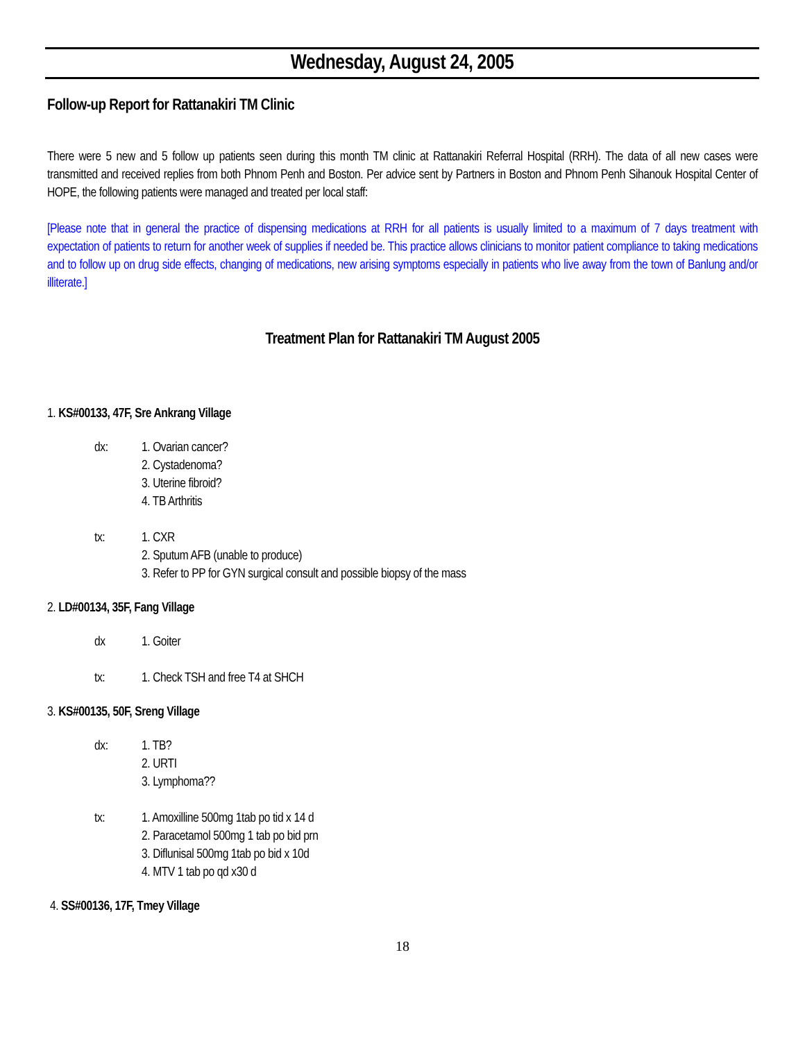Wednesday, August 24, 2005
Follow-up Report for Rattanakiri TM Clinic
There were 5 new and 5 follow up patients seen during this month TM clinic at Rattanakiri Referral Hospital (RRH). The data of all new cases were transmitted and received replies from both Phnom Penh and Boston. Per advice sent by Partners in Boston and Phnom Penh Sihanouk Hospital Center of HOPE, the following patients were managed and treated per local staff:
[Please note that in general the practice of dispensing medications at RRH for all patients is usually limited to a maximum of 7 days treatment with expectation of patients to return for another week of supplies if needed be. This practice allows clinicians to monitor patient compliance to taking medications and to follow up on drug side effects, changing of medications, new arising symptoms especially in patients who live away from the town of Banlung and/or illiterate.]
Treatment Plan for Rattanakiri TM August 2005
1. KS#00133, 47F, Sre Ankrang Village
dx: 1. Ovarian cancer?
2. Cystadenoma?
3. Uterine fibroid?
4. TB Arthritis
tx: 1. CXR
2. Sputum AFB (unable to produce)
3. Refer to PP for GYN surgical consult and possible biopsy of the mass
2. LD#00134, 35F, Fang Village
dx 1. Goiter
tx: 1. Check TSH and free T4 at SHCH
3. KS#00135, 50F, Sreng Village
dx: 1. TB?
2. URTI
3. Lymphoma??
tx: 1. Amoxilline 500mg 1tab po tid x 14 d
2. Paracetamol 500mg 1 tab po bid prn
3. Diflunisal 500mg 1tab po bid x 10d
4. MTV 1 tab po qd x30 d
4. SS#00136, 17F, Tmey Village
18